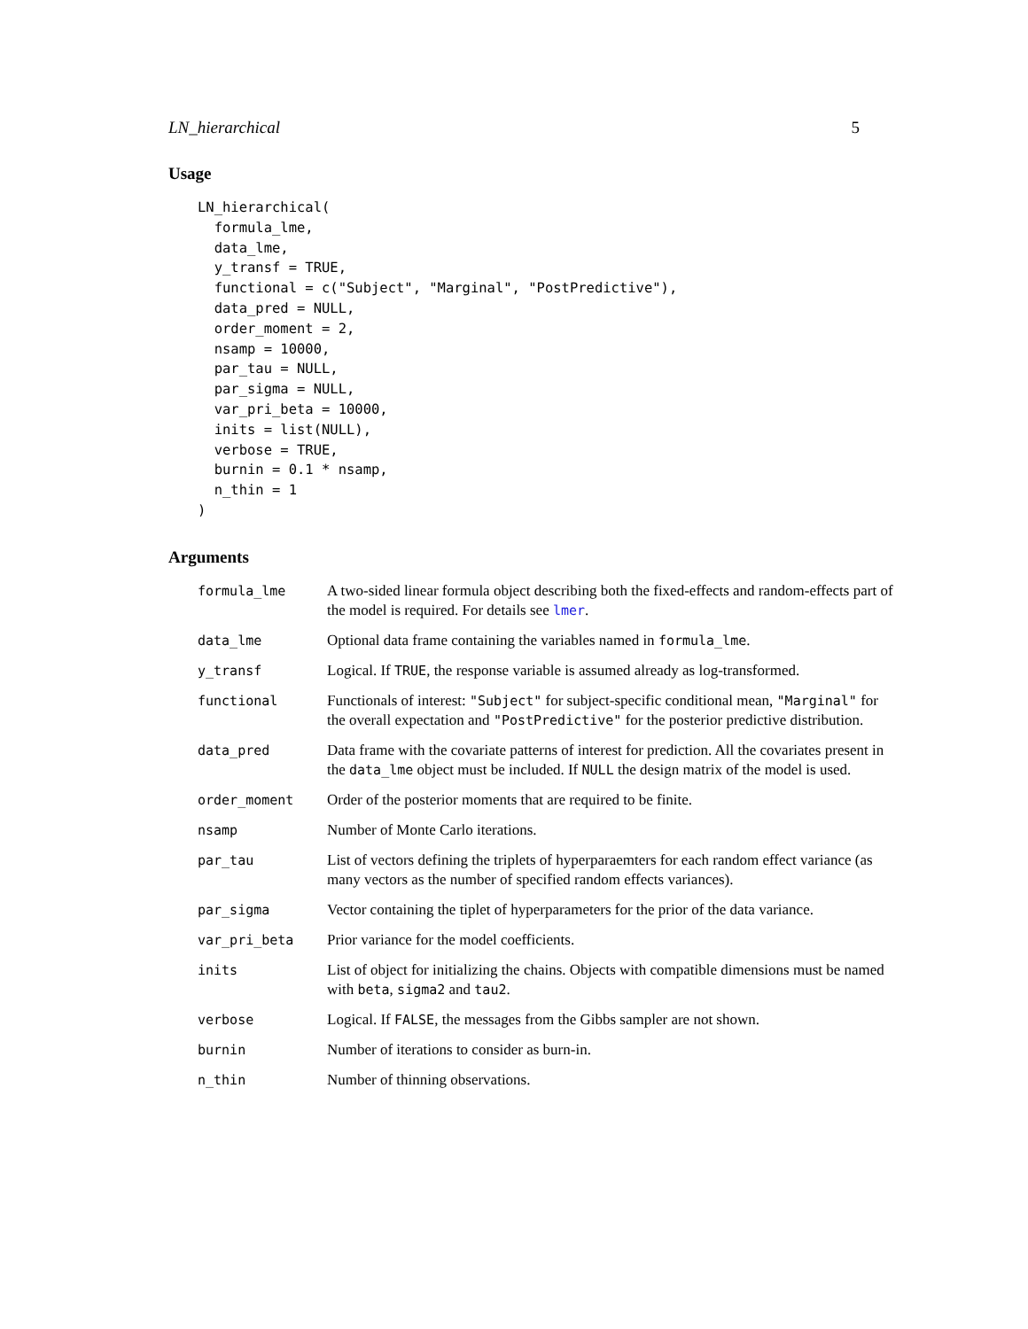LN_hierarchical 5
Usage
LN_hierarchical(
  formula_lme,
  data_lme,
  y_transf = TRUE,
  functional = c("Subject", "Marginal", "PostPredictive"),
  data_pred = NULL,
  order_moment = 2,
  nsamp = 10000,
  par_tau = NULL,
  par_sigma = NULL,
  var_pri_beta = 10000,
  inits = list(NULL),
  verbose = TRUE,
  burnin = 0.1 * nsamp,
  n_thin = 1
)
Arguments
| formula_lme | A two-sided linear formula object describing both the fixed-effects and random-effects part of the model is required. For details see lmer . |
| data_lme | Optional data frame containing the variables named in formula_lme . |
| y_transf | Logical. If TRUE , the response variable is assumed already as log-transformed. |
| functional | Functionals of interest: "Subject" for subject-specific conditional mean, "Marginal" for the overall expectation and "PostPredictive" for the posterior predictive distribution. |
| data_pred | Data frame with the covariate patterns of interest for prediction. All the covariates present in the data_lme object must be included. If NULL the design matrix of the model is used. |
| order_moment | Order of the posterior moments that are required to be finite. |
| nsamp | Number of Monte Carlo iterations. |
| par_tau | List of vectors defining the triplets of hyperparaemters for each random effect variance (as many vectors as the number of specified random effects variances). |
| par_sigma | Vector containing the tiplet of hyperparameters for the prior of the data variance. |
| var_pri_beta | Prior variance for the model coefficients. |
| inits | List of object for initializing the chains. Objects with compatible dimensions must be named with beta , sigma2 and tau2 . |
| verbose | Logical. If FALSE , the messages from the Gibbs sampler are not shown. |
| burnin | Number of iterations to consider as burn-in. |
| n_thin | Number of thinning observations. |